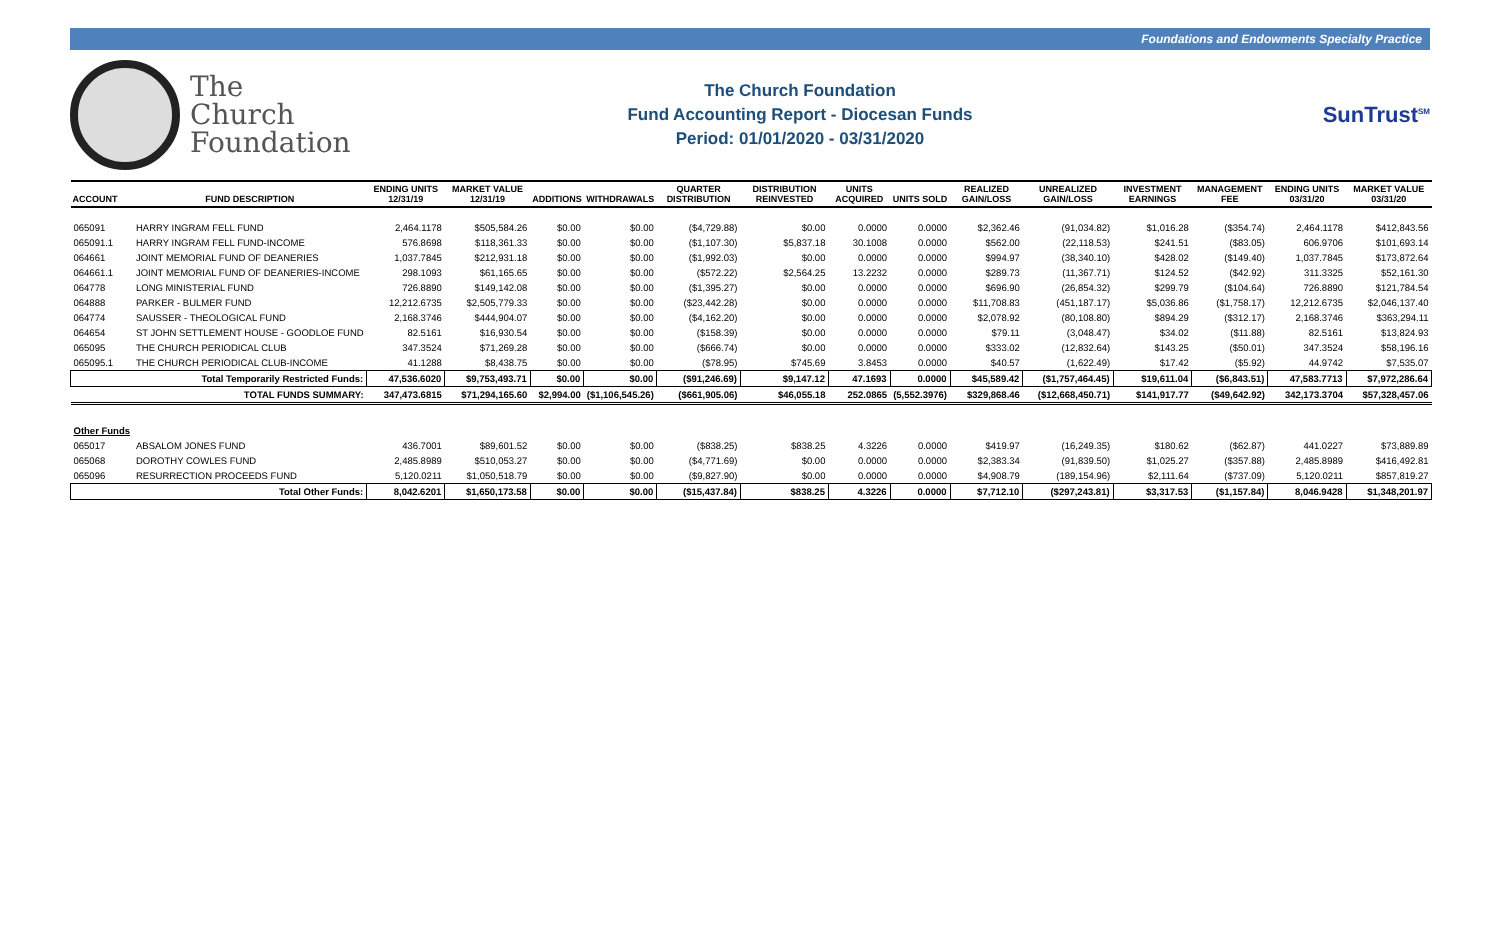Foundations and Endowments Specialty Practice
The
Church
Foundation
The Church Foundation
Fund Accounting Report - Diocesan Funds
Period: 01/01/2020 - 03/31/2020
SunTrust<sup>SM</sup>
| ACCOUNT | FUND DESCRIPTION | ENDING UNITS 12/31/19 | MARKET VALUE 12/31/19 | ADDITIONS | WITHDRAWALS | QUARTER DISTRIBUTION | DISTRIBUTION REINVESTED | UNITS ACQUIRED | UNITS SOLD | REALIZED GAIN/LOSS | UNREALIZED GAIN/LOSS | INVESTMENT EARNINGS | MANAGEMENT FEE | ENDING UNITS 03/31/20 | MARKET VALUE 03/31/20 |
| --- | --- | --- | --- | --- | --- | --- | --- | --- | --- | --- | --- | --- | --- | --- | --- |
| 065091 | HARRY INGRAM FELL FUND | 2,464.1178 | $505,584.26 | $0.00 | $0.00 | ($4,729.88) | $0.00 | 0.0000 | 0.0000 | $2,362.46 | (91,034.82) | $1,016.28 | ($354.74) | 2,464.1178 | $412,843.56 |
| 065091.1 | HARRY INGRAM FELL FUND-INCOME | 576.8698 | $118,361.33 | $0.00 | $0.00 | ($1,107.30) | $5,837.18 | 30.1008 | 0.0000 | $562.00 | (22,118.53) | $241.51 | ($83.05) | 606.9706 | $101,693.14 |
| 064661 | JOINT MEMORIAL FUND OF DEANERIES | 1,037.7845 | $212,931.18 | $0.00 | $0.00 | ($1,992.03) | $0.00 | 0.0000 | 0.0000 | $994.97 | (38,340.10) | $428.02 | ($149.40) | 1,037.7845 | $173,872.64 |
| 064661.1 | JOINT MEMORIAL FUND OF DEANERIES-INCOME | 298.1093 | $61,165.65 | $0.00 | $0.00 | ($572.22) | $2,564.25 | 13.2232 | 0.0000 | $289.73 | (11,367.71) | $124.52 | ($42.92) | 311.3325 | $52,161.30 |
| 064778 | LONG MINISTERIAL FUND | 726.8890 | $149,142.08 | $0.00 | $0.00 | ($1,395.27) | $0.00 | 0.0000 | 0.0000 | $696.90 | (26,854.32) | $299.79 | ($104.64) | 726.8890 | $121,784.54 |
| 064888 | PARKER - BULMER FUND | 12,212.6735 | $2,505,779.33 | $0.00 | $0.00 | ($23,442.28) | $0.00 | 0.0000 | 0.0000 | $11,708.83 | (451,187.17) | $5,036.86 | ($1,758.17) | 12,212.6735 | $2,046,137.40 |
| 064774 | SAUSSER - THEOLOGICAL FUND | 2,168.3746 | $444,904.07 | $0.00 | $0.00 | ($4,162.20) | $0.00 | 0.0000 | 0.0000 | $2,078.92 | (80,108.80) | $894.29 | ($312.17) | 2,168.3746 | $363,294.11 |
| 064654 | ST JOHN SETTLEMENT HOUSE - GOODLOE FUND | 82.5161 | $16,930.54 | $0.00 | $0.00 | ($158.39) | $0.00 | 0.0000 | 0.0000 | $79.11 | (3,048.47) | $34.02 | ($11.88) | 82.5161 | $13,824.93 |
| 065095 | THE CHURCH PERIODICAL CLUB | 347.3524 | $71,269.28 | $0.00 | $0.00 | ($666.74) | $0.00 | 0.0000 | 0.0000 | $333.02 | (12,832.64) | $143.25 | ($50.01) | 347.3524 | $58,196.16 |
| 065095.1 | THE CHURCH PERIODICAL CLUB-INCOME | 41.1288 | $8,438.75 | $0.00 | $0.00 | ($78.95) | $745.69 | 3.8453 | 0.0000 | $40.57 | (1,622.49) | $17.42 | ($5.92) | 44.9742 | $7,535.07 |
| Total Temporarily Restricted Funds: | | 47,536.6020 | $9,753,493.71 | $0.00 | $0.00 | ($91,246.69) | $9,147.12 | 47.1693 | 0.0000 | $45,589.42 | ($1,757,464.45) | $19,611.04 | ($6,843.51) | 47,583.7713 | $7,972,286.64 |
| TOTAL FUNDS SUMMARY: | | 347,473.6815 | $71,294,165.60 | $2,994.00 | ($1,106,545.26) | ($661,905.06) | $46,055.18 | 252.0865 | (5,552.3976) | $329,868.46 | ($12,668,450.71) | $141,917.77 | ($49,642.92) | 342,173.3704 | $57,328,457.06 |
| Other Funds | | | | | | | | | | | | | | | |
| 065017 | ABSALOM JONES FUND | 436.7001 | $89,601.52 | $0.00 | $0.00 | ($838.25) | $838.25 | 4.3226 | 0.0000 | $419.97 | (16,249.35) | $180.62 | ($62.87) | 441.0227 | $73,889.89 |
| 065068 | DOROTHY COWLES FUND | 2,485.8989 | $510,053.27 | $0.00 | $0.00 | ($4,771.69) | $0.00 | 0.0000 | 0.0000 | $2,383.34 | (91,839.50) | $1,025.27 | ($357.88) | 2,485.8989 | $416,492.81 |
| 065096 | RESURRECTION PROCEEDS FUND | 5,120.0211 | $1,050,518.79 | $0.00 | $0.00 | ($9,827.90) | $0.00 | 0.0000 | 0.0000 | $4,908.79 | (189,154.96) | $2,111.64 | ($737.09) | 5,120.0211 | $857,819.27 |
| Total Other Funds: | | 8,042.6201 | $1,650,173.58 | $0.00 | $0.00 | ($15,437.84) | $838.25 | 4.3226 | 0.0000 | $7,712.10 | ($297,243.81) | $3,317.53 | ($1,157.84) | 8,046.9428 | $1,348,201.97 |